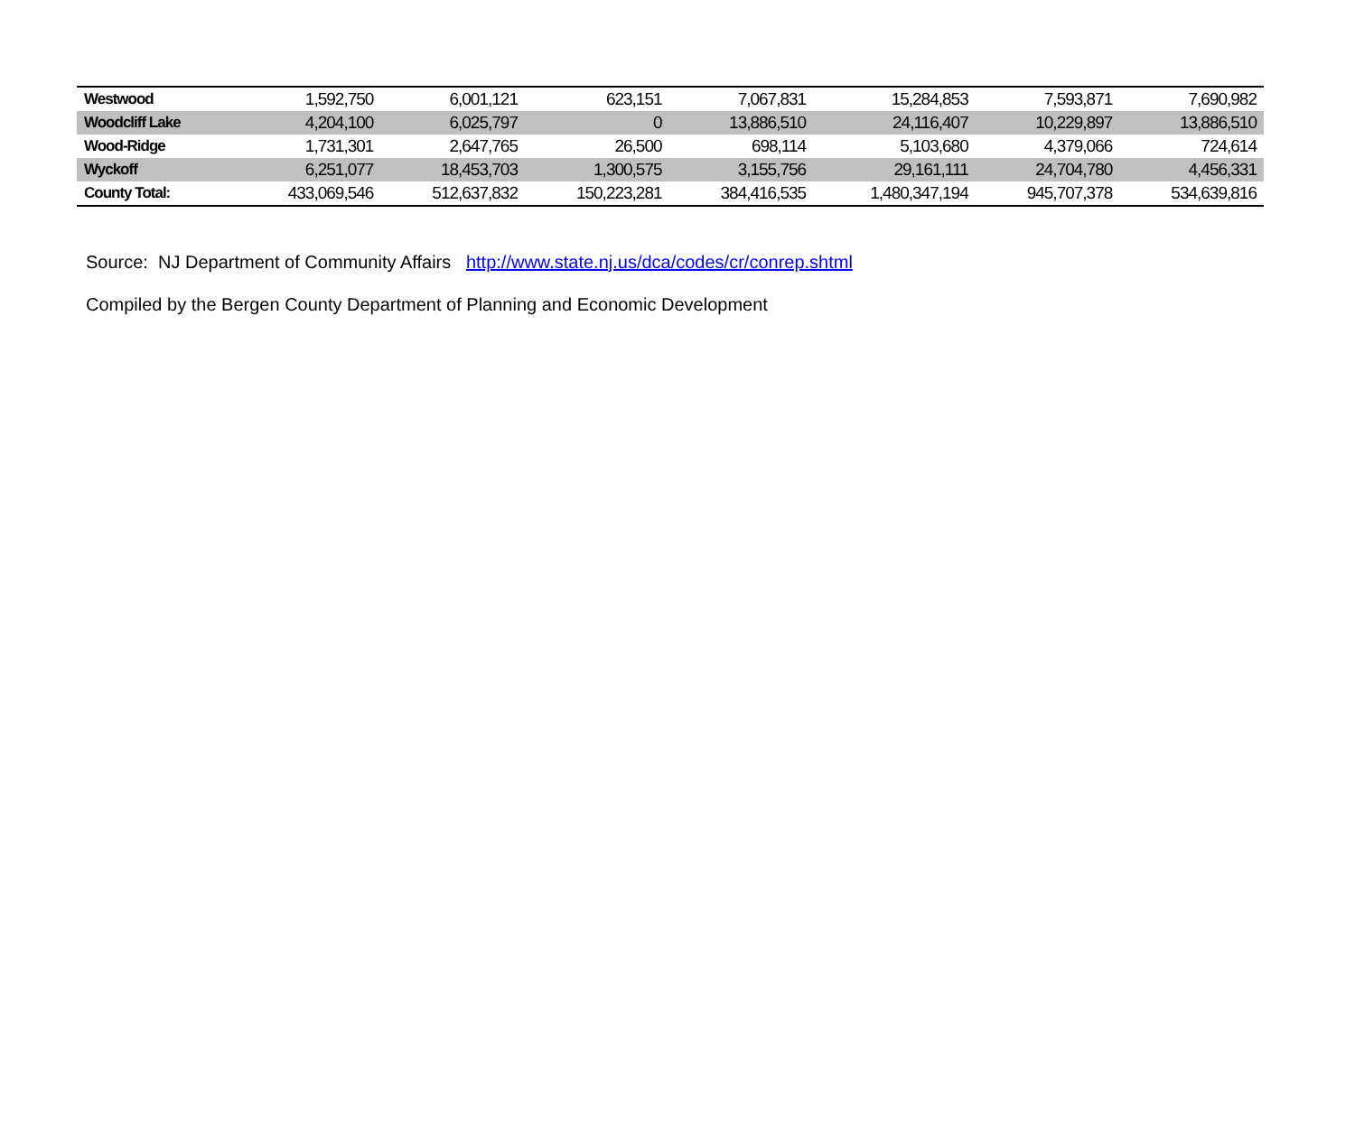| Westwood | 1,592,750 | 6,001,121 | 623,151 | 7,067,831 | 15,284,853 | 7,593,871 | 7,690,982 |
| Woodcliff Lake | 4,204,100 | 6,025,797 | 0 | 13,886,510 | 24,116,407 | 10,229,897 | 13,886,510 |
| Wood-Ridge | 1,731,301 | 2,647,765 | 26,500 | 698,114 | 5,103,680 | 4,379,066 | 724,614 |
| Wyckoff | 6,251,077 | 18,453,703 | 1,300,575 | 3,155,756 | 29,161,111 | 24,704,780 | 4,456,331 |
| County Total: | 433,069,546 | 512,637,832 | 150,223,281 | 384,416,535 | 1,480,347,194 | 945,707,378 | 534,639,816 |
Source: NJ Department of Community Affairs http://www.state.nj.us/dca/codes/cr/conrep.shtml
Compiled by the Bergen County Department of Planning and Economic Development